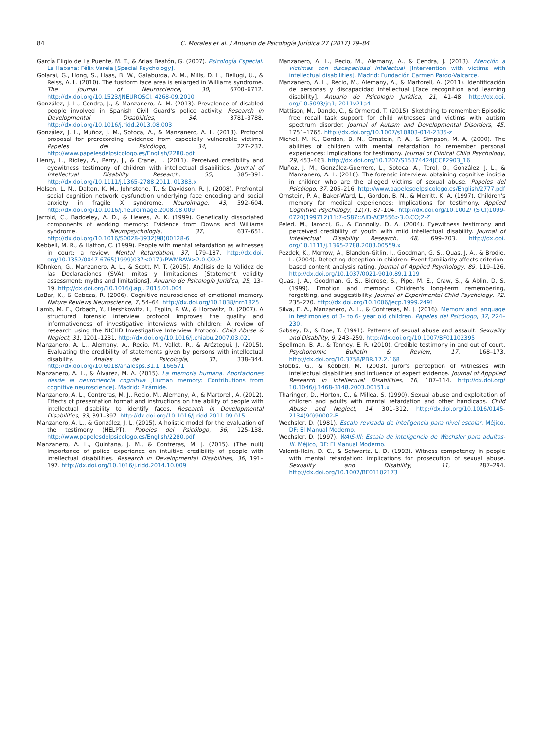84 C. Morales et al. / Anuario de Psicología Jurídica 27 (2017) 79–84
García Eligio de La Puente, M. T., & Arias Beatón, G. (2007). Psicología Especial. La Habana: Félix Varela [Special Psychology].
Golarai, G., Hong, S., Haas, B. W., Galaburda, A. M., Mills, D. L., Bellugi, U., & Reiss, A. L. (2010). The fusiform face area is enlarged in Williams syndrome. The Journal of Neuroscience, 30, 6700–6712. http://dx.doi.org/10.1523/JNEUROSCI. 4268-09.2010
González, J. L., Cendra, J., & Manzanero, A. M. (2013). Prevalence of disabled people involved in Spanish Civil Guard's police activity. Research in Developmental Disabilities, 34, 3781–3788. http://dx.doi.org/10.1016/j.ridd.2013.08.003
González, J. L., Muñoz, J. M., Sotoca, A., & Manzanero, A. L. (2013). Protocol proposal for prerecording evidence from especially vulnerable victims. Papeles del Psicólogo, 34, 227–237. http://www.papelesdelpsicologo.es/English/2280.pdf
Henry, L., Ridley, A., Perry, J., & Crane, L. (2011). Perceived credibility and eyewitness testimony of children with intellectual disabilities. Journal of Intellectual Disability Research, 55, 385–391. http://dx.doi.org/10.1111/j.1365-2788.2011. 01383.x
Holsen, L. M., Dalton, K. M., Johnstone, T., & Davidson, R. J. (2008). Prefrontal social cognition network dysfunction underlying face encoding and social anxiety in fragile X syndrome. Neuroimage, 43, 592–604. http://dx.doi.org/10.1016/j.neuroimage.2008.08.009
Jarrold, C., Baddeley, A. D., & Hewes, A. K. (1999). Genetically dissociated components of working memory: Evidence from Downs and Williams syndrome. Neuropsychologia, 37, 637–651. http://dx.doi.org/10.1016/S0028-3932(98)00128-6
Kebbell, M. R., & Hatton, C. (1999). People with mental retardation as witnesses in court: a review. Mental Retardation, 37, 179–187. http://dx.doi. org/10.1352/0047-6765(1999)037<0179:PWMRAW>2.0.CO;2
Köhnken, G., Manzanero, A. L., & Scott, M. T. (2015). Análisis de la Validez de las Declaraciones (SVA): mitos y limitaciones [Statement validity assessment: myths and limitations]. Anuario de Psicología Jurídica, 25, 13–19. http://dx.doi.org/10.1016/j.apj. 2015.01.004
LaBar, K., & Cabeza, R. (2006). Cognitive neuroscience of emotional memory. Nature Reviews Neuroscience, 7, 54–64. http://dx.doi.org/10.1038/nrn1825
Lamb, M. E., Orbach, Y., Hershkowitz, I., Esplin, P. W., & Horowitz, D. (2007). A structured forensic interview protocol improves the quality and informativeness of investigative interviews with children: A review of research using the NICHD Investigative Interview Protocol. Child Abuse & Neglect, 31, 1201–1231. http://dx.doi.org/10.1016/j.chiabu.2007.03.021
Manzanero, A. L., Alemany, A., Recio, M., Vallet, R., & Aróztegui, J. (2015). Evaluating the credibility of statements given by persons with intellectual disability. Anales de Psicología, 31, 338–344. http://dx.doi.org/10.6018/analesps.31.1. 166571
Manzanero, A. L., & Álvarez, M. A. (2015). La memoria humana. Aportaciones desde la neurociencia cognitiva [Human memory: Contributions from cognitive neuroscience]. Madrid: Pirámide.
Manzanero, A. L., Contreras, M. J., Recio, M., Alemany, A., & Martorell, A. (2012). Effects of presentation format and instructions on the ability of people with intellectual disability to identify faces. Research in Developmental Disabilities, 33, 391–397. http://dx.doi.org/10.1016/j.ridd.2011.09.015
Manzanero, A. L., & González, J. L. (2015). A holistic model for the evaluation of the testimony (HELPT). Papeles del Psicólogo, 36, 125–138. http://www.papelesdelpsicologo.es/English/2280.pdf
Manzanero, A. L., Quintana, J. M., & Contreras, M. J. (2015). (The null) Importance of police experience on intuitive credibility of people with intellectual disabilities. Research in Developmental Disabilities, 36, 191–197. http://dx.doi.org/10.1016/j.ridd.2014.10.009
Manzanero, A. L., Recio, M., Alemany, A., & Cendra, J. (2013). Atención a víctimas con discapacidad intelectual [Intervention with victims with intellectual disabilities]. Madrid: Fundación Carmen Pardo-Valcarce.
Manzanero, A. L., Recio, M., Alemany, A., & Martorell, A. (2011). Identificación de personas y discapacidad intellectual [Face recognition and learning disability]. Anuario de Psicología Jurídica, 21, 41–48. http://dx.doi. org/10.5093/jr;1; 2011v21a4
Mattison, M., Dando, C., & Ormerod, T. (2015). Sketching to remember: Episodic free recall task support for child witnesses and victims with autism spectrum disorder. Journal of Autism and Developmental Disorders, 45, 1751–1765. http://dx.doi.org/10.1007/s10803-014-2335-z
Michel, M. K., Gordon, B. N., Ornstein, P. A., & Simpson, M. A. (2000). The abilities of children with mental retardation to remember personal experiences: Implications for testimony. Journal of Clinical Child Psychology, 29, 453–463. http://dx.doi.org/10.1207/S15374424JCCP2903_16
Muñoz, J. M., González-Guerrero, L., Sotoca, A., Terol, O., González, J. L., & Manzanero, A. L. (2016). The forensic interview: obtaining cognitive indicia in children who are the alleged victims of sexual abuse. Papeles del Psicólogo, 37, 205–216. http://www.papelesdelpsicologo.es/English/2777.pdf
Ornstein, P. A., Baker-Ward, L., Gordon, B. N., & Merritt, K. A. (1997). Children's memory for medical experiences: Implications for testimony. Applied Cognitive Psychology, 11(7), 87–104. http://dx.doi.org/10.1002/ (SICI)1099-0720(199712)11:7<S87::AID-ACP556>3.0.CO;2-Z
Peled, M., Iarocci, G., & Connolly, D. A. (2004). Eyewitness testimony and perceived credibility of youth with mild intellectual disability. Journal of Intellectual Disability Research, 48, 699–703. http://dx.doi. org/10.1111/j.1365-2788.2003.00559.x
Pezdek, K., Morrow, A., Blandon-Gitlin, I., Goodman, G. S., Quas, J. A., & Brodie, L. (2004). Detecting deception in children: Event familiarity affects criterion-based content analysis rating. Journal of Applied Psychology, 89, 119–126. http://dx.doi.org/10.1037/0021-9010.89.1.119
Quas, J. A., Goodman, G. S., Bidrose, S., Pipe, M. E., Craw, S., & Ablin, D. S. (1999). Emotion and memory: Children's long-term remembering, forgetting, and suggestibility. Journal of Experimental Child Psychology, 72, 235–270. http://dx.doi.org/10.1006/jecp.1999.2491
Silva, E. A., Manzanero, A. L., & Contreras, M. J. (2016). Memory and language in testimonies of 3- to 6- year old children. Papeles del Psicólogo, 37, 224–230.
Sobsey, D., & Doe, T. (1991). Patterns of sexual abuse and assault. Sexuality and Disability, 9, 243–259. http://dx.doi.org/10.1007/BF01102395
Spellman, B. A., & Tenney, E. R. (2010). Credible testimony in and out of court. Psychonomic Bulletin & Review, 17, 168–173. http://dx.doi.org/10.3758/PBR.17.2.168
Stobbs, G., & Kebbell, M. (2003). Juror's perception of witnesses with intellectual disabilities and influence of expert evidence. Journal of Appplied Research in Intellectual Disabilities, 16, 107–114. http://dx.doi.org/ 10.1046/j.1468-3148.2003.00151.x
Tharinger, D., Horton, C., & Millea, S. (1990). Sexual abuse and exploitation of children and adults with mental retardation and other handicaps. Child Abuse and Neglect, 14, 301–312. http://dx.doi.org/10.1016/0145-2134(90)90002-B
Wechsler, D. (1981). Escala revisada de inteligencia para nivel escolar. Méjico, DF: El Manual Moderno.
Wechsler, D. (1997). WAIS-III: Escala de inteligencia de Wechsler para adultos-III. Méjico, DF: El Manual Moderno.
Valenti-Hein, D. C., & Schwartz, L. D. (1993). Witness competency in people with mental retardation: implications for prosecution of sexual abuse. Sexuality and Disability, 11, 287–294. http://dx.doi.org/10.1007/BF01102173